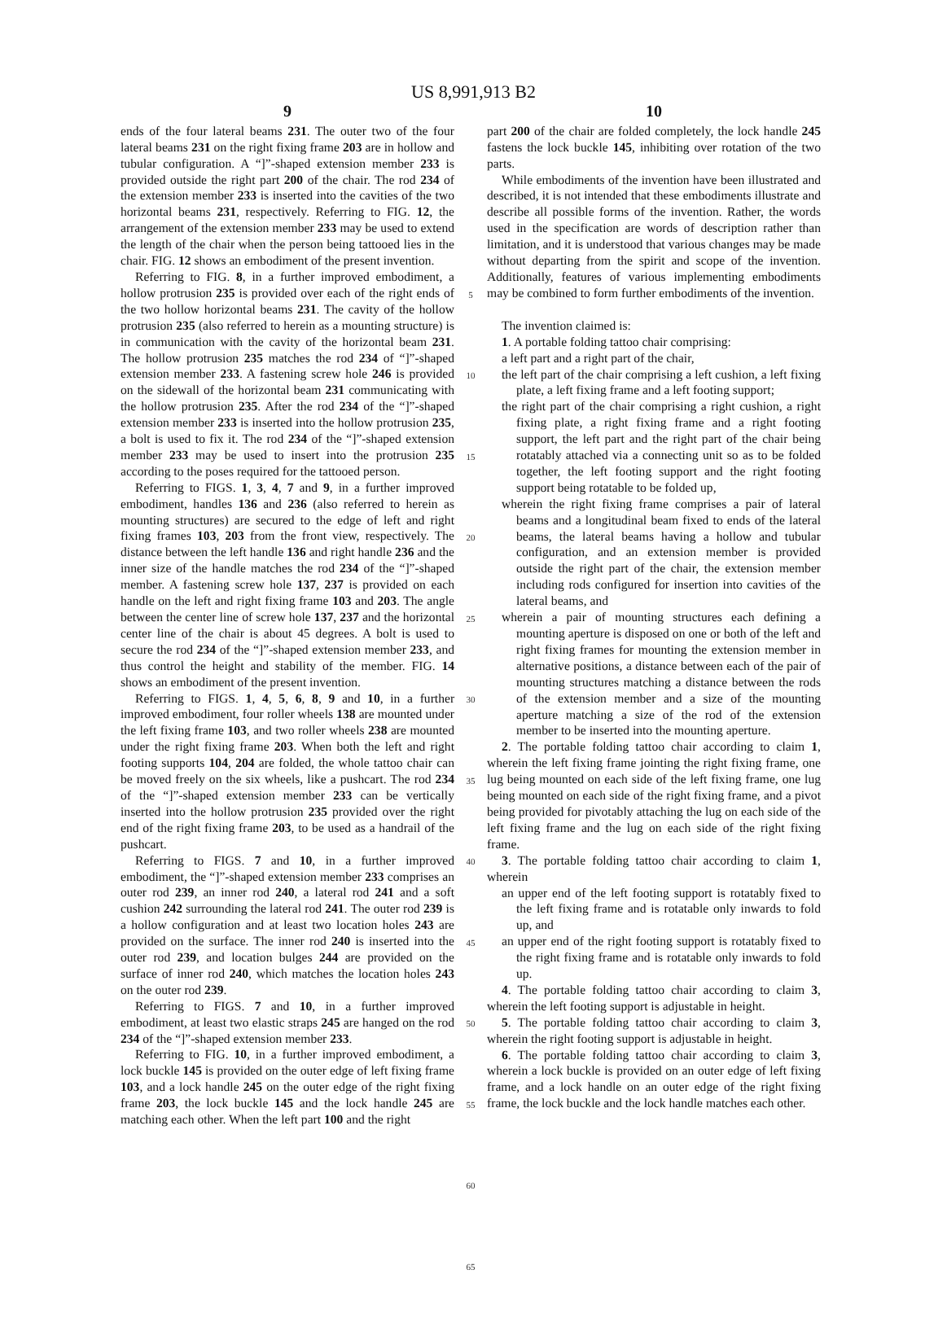US 8,991,913 B2
9
ends of the four lateral beams 231. The outer two of the four lateral beams 231 on the right fixing frame 203 are in hollow and tubular configuration. A “]”-shaped extension member 233 is provided outside the right part 200 of the chair. The rod 234 of the extension member 233 is inserted into the cavities of the two horizontal beams 231, respectively. Referring to FIG. 12, the arrangement of the extension member 233 may be used to extend the length of the chair when the person being tattooed lies in the chair. FIG. 12 shows an embodiment of the present invention.
Referring to FIG. 8, in a further improved embodiment, a hollow protrusion 235 is provided over each of the right ends of the two hollow horizontal beams 231. The cavity of the hollow protrusion 235 (also referred to herein as a mounting structure) is in communication with the cavity of the horizontal beam 231. The hollow protrusion 235 matches the rod 234 of “]”-shaped extension member 233. A fastening screw hole 246 is provided on the sidewall of the horizontal beam 231 communicating with the hollow protrusion 235. After the rod 234 of the “]”-shaped extension member 233 is inserted into the hollow protrusion 235, a bolt is used to fix it. The rod 234 of the “]”-shaped extension member 233 may be used to insert into the protrusion 235 according to the poses required for the tattooed person.
Referring to FIGS. 1, 3, 4, 7 and 9, in a further improved embodiment, handles 136 and 236 (also referred to herein as mounting structures) are secured to the edge of left and right fixing frames 103, 203 from the front view, respectively. The distance between the left handle 136 and right handle 236 and the inner size of the handle matches the rod 234 of the “]”-shaped member. A fastening screw hole 137, 237 is provided on each handle on the left and right fixing frame 103 and 203. The angle between the center line of screw hole 137, 237 and the horizontal center line of the chair is about 45 degrees. A bolt is used to secure the rod 234 of the “]”-shaped extension member 233, and thus control the height and stability of the member. FIG. 14 shows an embodiment of the present invention.
Referring to FIGS. 1, 4, 5, 6, 8, 9 and 10, in a further improved embodiment, four roller wheels 138 are mounted under the left fixing frame 103, and two roller wheels 238 are mounted under the right fixing frame 203. When both the left and right footing supports 104, 204 are folded, the whole tattoo chair can be moved freely on the six wheels, like a pushcart. The rod 234 of the “]”-shaped extension member 233 can be vertically inserted into the hollow protrusion 235 provided over the right end of the right fixing frame 203, to be used as a handrail of the pushcart.
Referring to FIGS. 7 and 10, in a further improved embodiment, the “]”-shaped extension member 233 comprises an outer rod 239, an inner rod 240, a lateral rod 241 and a soft cushion 242 surrounding the lateral rod 241. The outer rod 239 is a hollow configuration and at least two location holes 243 are provided on the surface. The inner rod 240 is inserted into the outer rod 239, and location bulges 244 are provided on the surface of inner rod 240, which matches the location holes 243 on the outer rod 239.
Referring to FIGS. 7 and 10, in a further improved embodiment, at least two elastic straps 245 are hanged on the rod 234 of the “]”-shaped extension member 233.
Referring to FIG. 10, in a further improved embodiment, a lock buckle 145 is provided on the outer edge of left fixing frame 103, and a lock handle 245 on the outer edge of the right fixing frame 203, the lock buckle 145 and the lock handle 245 are matching each other. When the left part 100 and the right
5
10
15
20
25
30
35
40
45
50
55
60
65
10
part 200 of the chair are folded completely, the lock handle 245 fastens the lock buckle 145, inhibiting over rotation of the two parts.
While embodiments of the invention have been illustrated and described, it is not intended that these embodiments illustrate and describe all possible forms of the invention. Rather, the words used in the specification are words of description rather than limitation, and it is understood that various changes may be made without departing from the spirit and scope of the invention. Additionally, features of various implementing embodiments may be combined to form further embodiments of the invention.
The invention claimed is:
1. A portable folding tattoo chair comprising:
a left part and a right part of the chair,
the left part of the chair comprising a left cushion, a left fixing plate, a left fixing frame and a left footing support;
the right part of the chair comprising a right cushion, a right fixing plate, a right fixing frame and a right footing support, the left part and the right part of the chair being rotatably attached via a connecting unit so as to be folded together, the left footing support and the right footing support being rotatable to be folded up,
wherein the right fixing frame comprises a pair of lateral beams and a longitudinal beam fixed to ends of the lateral beams, the lateral beams having a hollow and tubular configuration, and an extension member is provided outside the right part of the chair, the extension member including rods configured for insertion into cavities of the lateral beams, and
wherein a pair of mounting structures each defining a mounting aperture is disposed on one or both of the left and right fixing frames for mounting the extension member in alternative positions, a distance between each of the pair of mounting structures matching a distance between the rods of the extension member and a size of the mounting aperture matching a size of the rod of the extension member to be inserted into the mounting aperture.
2. The portable folding tattoo chair according to claim 1, wherein the left fixing frame jointing the right fixing frame, one lug being mounted on each side of the left fixing frame, one lug being mounted on each side of the right fixing frame, and a pivot being provided for pivotably attaching the lug on each side of the left fixing frame and the lug on each side of the right fixing frame.
3. The portable folding tattoo chair according to claim 1, wherein
an upper end of the left footing support is rotatably fixed to the left fixing frame and is rotatable only inwards to fold up, and
an upper end of the right footing support is rotatably fixed to the right fixing frame and is rotatable only inwards to fold up.
4. The portable folding tattoo chair according to claim 3, wherein the left footing support is adjustable in height.
5. The portable folding tattoo chair according to claim 3, wherein the right footing support is adjustable in height.
6. The portable folding tattoo chair according to claim 3, wherein a lock buckle is provided on an outer edge of left fixing frame, and a lock handle on an outer edge of the right fixing frame, the lock buckle and the lock handle matches each other.